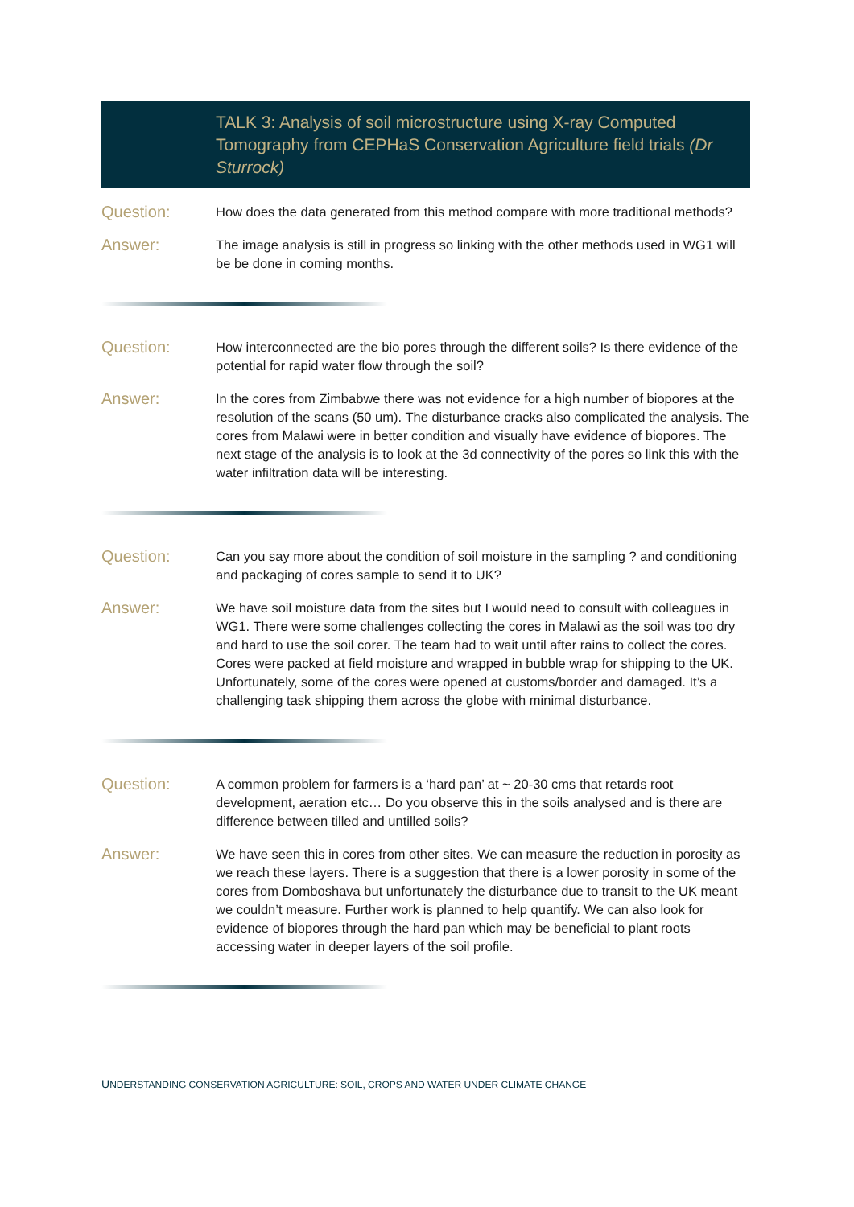TALK 3: Analysis of soil microstructure using X-ray Computed Tomography from CEPHaS Conservation Agriculture field trials (Dr Sturrock)
Question:
How does the data generated from this method compare with more traditional methods?
Answer:
The image analysis is still in progress so linking with the other methods used in WG1 will be be done in coming months.
Question:
How interconnected are the bio pores through the different soils? Is there evidence of the potential for rapid water flow through the soil?
Answer:
In the cores from Zimbabwe there was not evidence for a high number of biopores at the resolution of the scans (50 um). The disturbance cracks also complicated the analysis. The cores from Malawi were in better condition and visually have evidence of biopores. The next stage of the analysis is to look at the 3d connectivity of the pores so link this with the water infiltration data will be interesting.
Question:
Can you say more about the condition of soil moisture in the sampling ? and conditioning and packaging of cores sample to send it to UK?
Answer:
We have soil moisture data from the sites but I would need to consult with colleagues in WG1. There were some challenges collecting the cores in Malawi as the soil was too dry and hard to use the soil corer. The team had to wait until after rains to collect the cores. Cores were packed at field moisture and wrapped in bubble wrap for shipping to the UK. Unfortunately, some of the cores were opened at customs/border and damaged. It’s a challenging task shipping them across the globe with minimal disturbance.
Question:
A common problem for farmers is a ‘hard pan’ at ~ 20-30 cms that retards root development, aeration etc… Do you observe this in the soils analysed and is there are difference between tilled and untilled soils?
Answer:
We have seen this in cores from other sites. We can measure the reduction in porosity as we reach these layers. There is a suggestion that there is a lower porosity in some of the cores from Domboshava but unfortunately the disturbance due to transit to the UK meant we couldn’t measure. Further work is planned to help quantify. We can also look for evidence of biopores through the hard pan which may be beneficial to plant roots accessing water in deeper layers of the soil profile.
UNDERSTANDING CONSERVATION AGRICULTURE: SOIL, CROPS AND WATER UNDER CLIMATE CHANGE